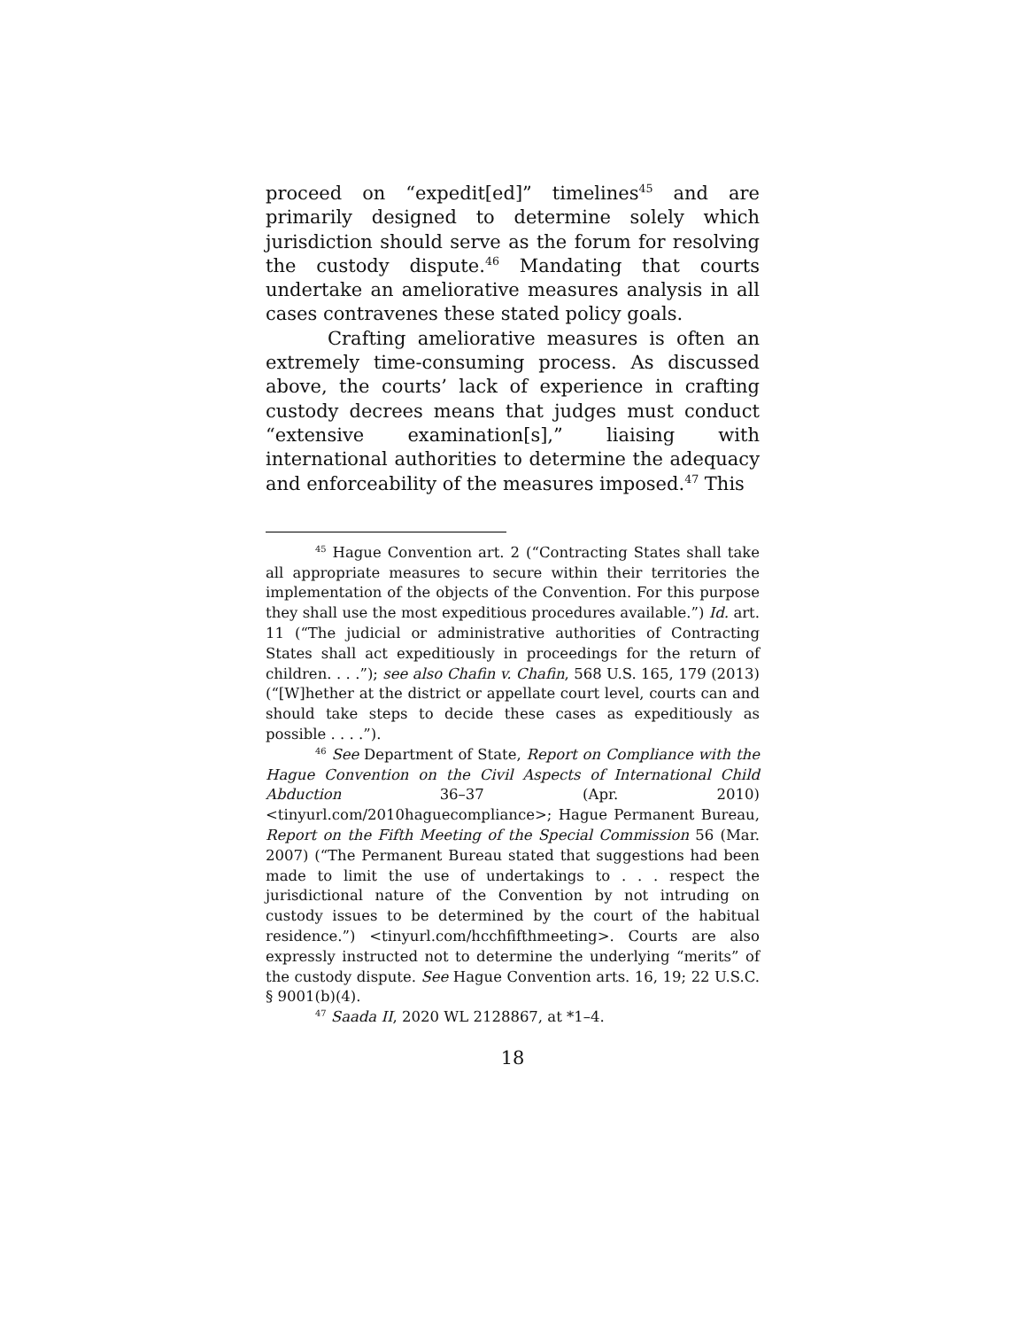proceed on “expedit[ed]” timelines<sup>45</sup> and are primarily designed to determine solely which jurisdiction should serve as the forum for resolving the custody dispute.<sup>46</sup> Mandating that courts undertake an ameliorative measures analysis in all cases contravenes these stated policy goals.
Crafting ameliorative measures is often an extremely time-consuming process. As discussed above, the courts’ lack of experience in crafting custody decrees means that judges must conduct “extensive examination[s],” liaising with international authorities to determine the adequacy and enforceability of the measures imposed.<sup>47</sup> This
<sup>45</sup> Hague Convention art. 2 (“Contracting States shall take all appropriate measures to secure within their territories the implementation of the objects of the Convention. For this purpose they shall use the most expeditious procedures available.”) Id. art. 11 (“The judicial or administrative authorities of Contracting States shall act expeditiously in proceedings for the return of children. . . .”); see also Chafin v. Chafin, 568 U.S. 165, 179 (2013) (“[W]hether at the district or appellate court level, courts can and should take steps to decide these cases as expeditiously as possible . . . .”).
<sup>46</sup> See Department of State, Report on Compliance with the Hague Convention on the Civil Aspects of International Child Abduction 36–37 (Apr. 2010) <tinyurl.com/2010haguecompliance>; Hague Permanent Bureau, Report on the Fifth Meeting of the Special Commission 56 (Mar. 2007) (“The Permanent Bureau stated that suggestions had been made to limit the use of undertakings to . . . respect the jurisdictional nature of the Convention by not intruding on custody issues to be determined by the court of the habitual residence.”) <tinyurl.com/hcchfifthmeeting>. Courts are also expressly instructed not to determine the underlying “merits” of the custody dispute. See Hague Convention arts. 16, 19; 22 U.S.C. § 9001(b)(4).
<sup>47</sup> Saada II, 2020 WL 2128867, at *1–4.
18